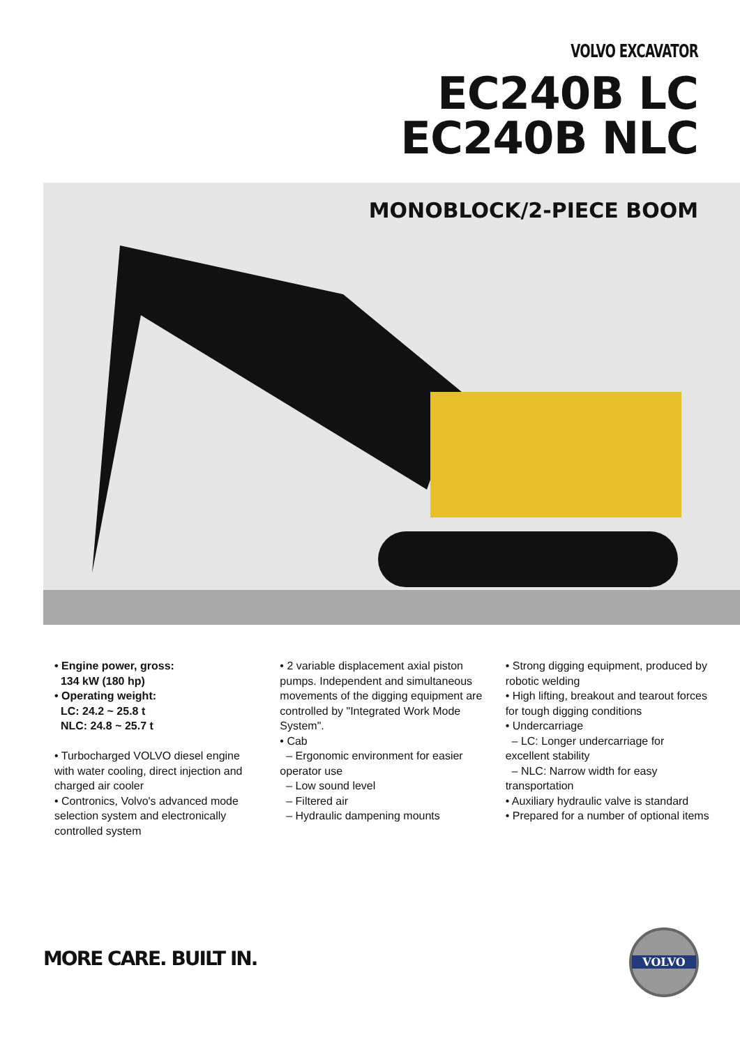VOLVO EXCAVATOR
EC240B LC
EC240B NLC
MONOBLOCK/2-PIECE BOOM
• Engine power, gross:
134 kW (180 hp)
• Operating weight:
LC: 24.2 ~ 25.8 t
NLC: 24.8 ~ 25.7 t
• Turbocharged VOLVO diesel engine with water cooling, direct injection and charged air cooler
• Contronics, Volvo's advanced mode selection system and electronically controlled system
• 2 variable displacement axial piston pumps. Independent and simultaneous movements of the digging equipment are controlled by "Integrated Work Mode System".
• Cab
– Ergonomic environment for easier operator use
– Low sound level
– Filtered air
– Hydraulic dampening mounts
• Strong digging equipment, produced by robotic welding
• High lifting, breakout and tearout forces for tough digging conditions
• Undercarriage
– LC: Longer undercarriage for excellent stability
– NLC: Narrow width for easy transportation
• Auxiliary hydraulic valve is standard
• Prepared for a number of optional items
MORE CARE. BUILT IN.
VOLVO